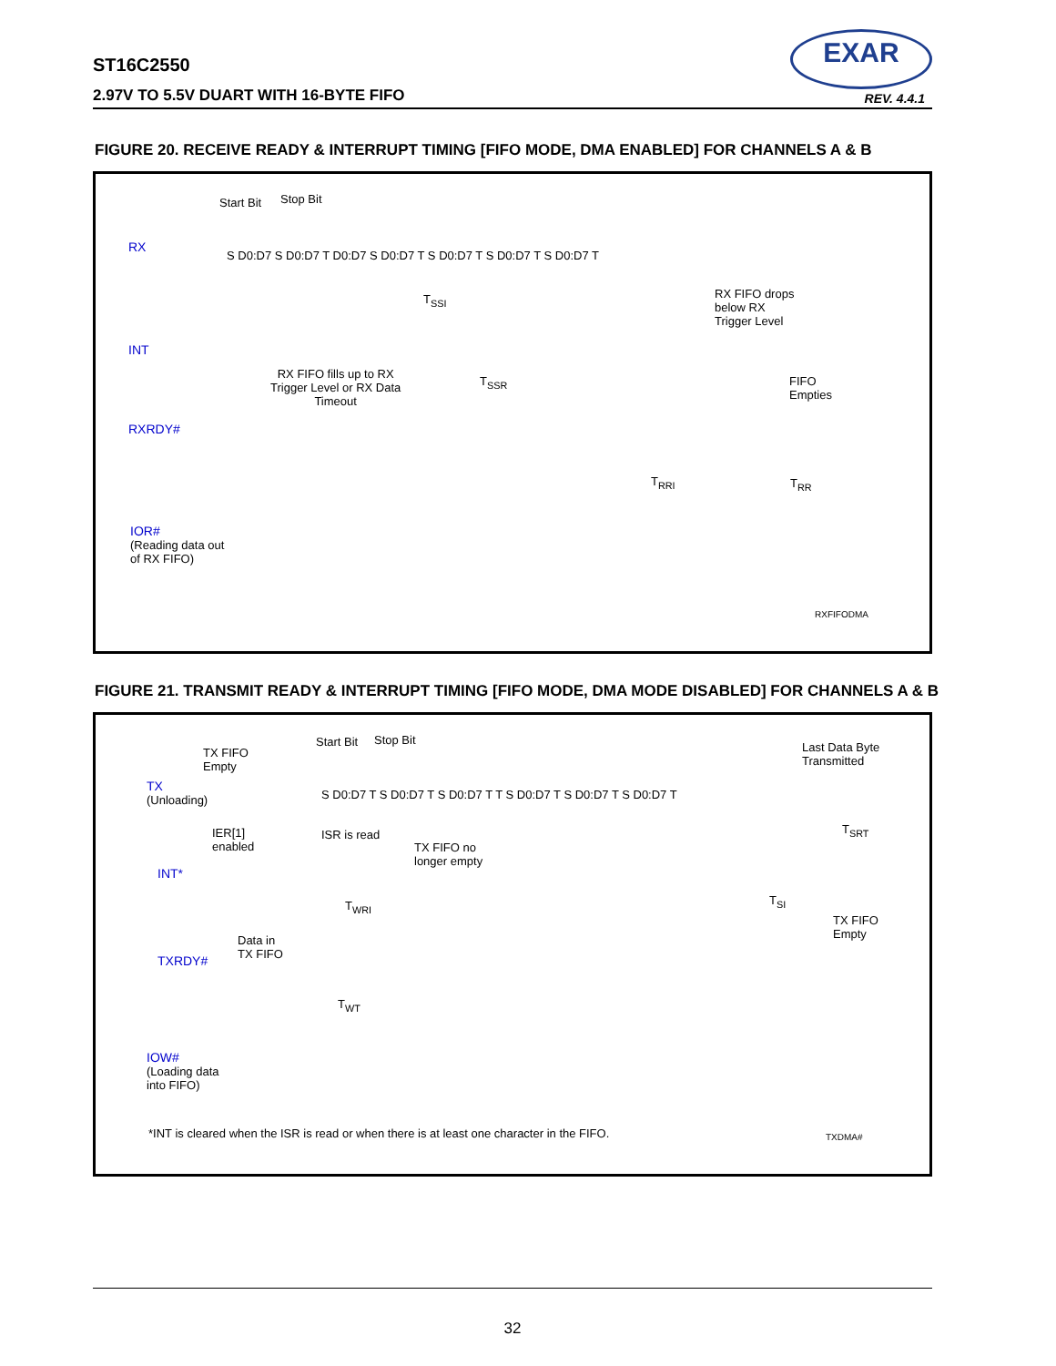ST16C2550
2.97V TO 5.5V DUART WITH 16-BYTE FIFO
EXAR
REV. 4.4.1
FIGURE 20. RECEIVE READY & INTERRUPT TIMING [FIFO MODE, DMA ENABLED] FOR CHANNELS A & B
Start Bit Stop Bit
RX
S D0:D7 S D0:D7 T D0:D7 S D0:D7 T S D0:D7 T S D0:D7 T S D0:D7 T
T<sub>SSI</sub>
RX FIFO drops
below RX
Trigger Level
INT
RX FIFO fills up to RX
Trigger Level or RX Data
Timeout
T<sub>SSR</sub>
FIFO
Empties
RXRDY#
T<sub>RRI</sub> T<sub>RR</sub>
IOR#
(Reading data out
of RX FIFO)
RXFIFODMA
FIGURE 21. TRANSMIT READY & INTERRUPT TIMING [FIFO MODE, DMA MODE DISABLED] FOR CHANNELS A & B
TX FIFO
Empty
Start Bit Stop Bit
Last Data Byte
Transmitted
TX
(Unloading)
S D0:D7 T S D0:D7 T S D0:D7 T T S D0:D7 T S D0:D7 T S D0:D7 T
IER[1]
enabled
ISR is read
TX FIFO no
longer empty
T<sub>SRT</sub>
INT*
T<sub>WRI</sub> T<sub>SI</sub>
TX FIFO
Empty
Data in
TX FIFO
TXRDY#
T<sub>WT</sub>
IOW#
(Loading data
into FIFO)
*INT is cleared when the ISR is read or when there is at least one character in the FIFO.
TXDMA#
32